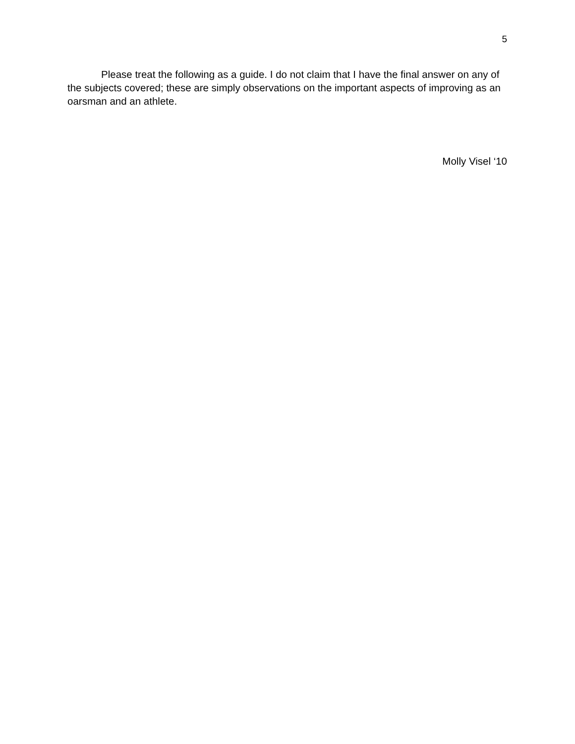5
Please treat the following as a guide. I do not claim that I have the final answer on any of the subjects covered; these are simply observations on the important aspects of improving as an oarsman and an athlete.
Molly Visel ‘10